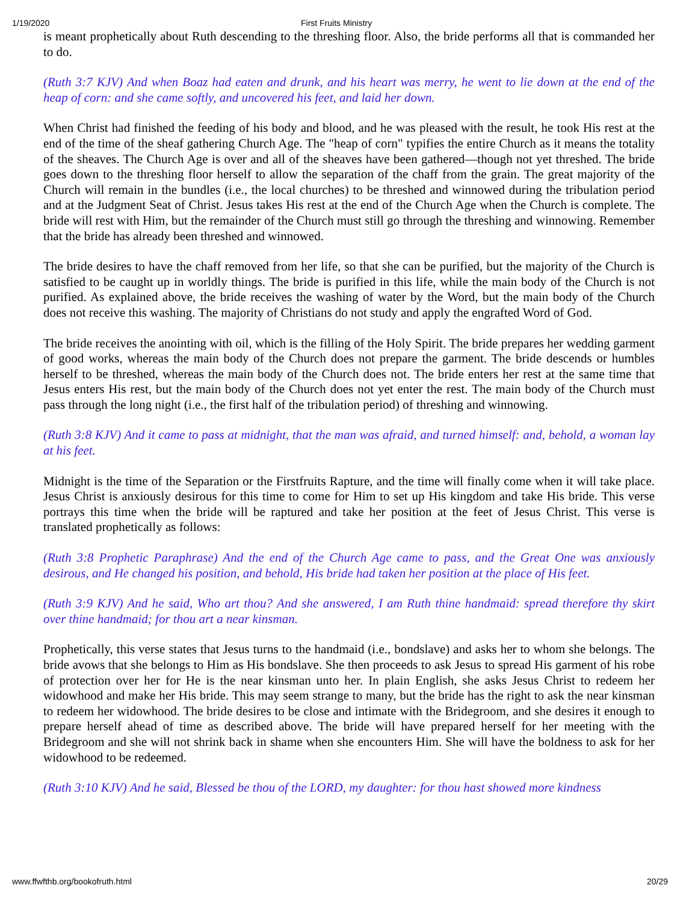1/19/2020 First Fruits Ministry
is meant prophetically about Ruth descending to the threshing floor. Also, the bride performs all that is commanded her to do.
(Ruth 3:7 KJV) And when Boaz had eaten and drunk, and his heart was merry, he went to lie down at the end of the heap of corn: and she came softly, and uncovered his feet, and laid her down.
When Christ had finished the feeding of his body and blood, and he was pleased with the result, he took His rest at the end of the time of the sheaf gathering Church Age. The "heap of corn" typifies the entire Church as it means the totality of the sheaves. The Church Age is over and all of the sheaves have been gathered—though not yet threshed. The bride goes down to the threshing floor herself to allow the separation of the chaff from the grain. The great majority of the Church will remain in the bundles (i.e., the local churches) to be threshed and winnowed during the tribulation period and at the Judgment Seat of Christ. Jesus takes His rest at the end of the Church Age when the Church is complete. The bride will rest with Him, but the remainder of the Church must still go through the threshing and winnowing. Remember that the bride has already been threshed and winnowed.
The bride desires to have the chaff removed from her life, so that she can be purified, but the majority of the Church is satisfied to be caught up in worldly things. The bride is purified in this life, while the main body of the Church is not purified. As explained above, the bride receives the washing of water by the Word, but the main body of the Church does not receive this washing. The majority of Christians do not study and apply the engrafted Word of God.
The bride receives the anointing with oil, which is the filling of the Holy Spirit. The bride prepares her wedding garment of good works, whereas the main body of the Church does not prepare the garment. The bride descends or humbles herself to be threshed, whereas the main body of the Church does not. The bride enters her rest at the same time that Jesus enters His rest, but the main body of the Church does not yet enter the rest. The main body of the Church must pass through the long night (i.e., the first half of the tribulation period) of threshing and winnowing.
(Ruth 3:8 KJV) And it came to pass at midnight, that the man was afraid, and turned himself: and, behold, a woman lay at his feet.
Midnight is the time of the Separation or the Firstfruits Rapture, and the time will finally come when it will take place. Jesus Christ is anxiously desirous for this time to come for Him to set up His kingdom and take His bride. This verse portrays this time when the bride will be raptured and take her position at the feet of Jesus Christ. This verse is translated prophetically as follows:
(Ruth 3:8 Prophetic Paraphrase) And the end of the Church Age came to pass, and the Great One was anxiously desirous, and He changed his position, and behold, His bride had taken her position at the place of His feet.
(Ruth 3:9 KJV) And he said, Who art thou? And she answered, I am Ruth thine handmaid: spread therefore thy skirt over thine handmaid; for thou art a near kinsman.
Prophetically, this verse states that Jesus turns to the handmaid (i.e., bondslave) and asks her to whom she belongs. The bride avows that she belongs to Him as His bondslave. She then proceeds to ask Jesus to spread His garment of his robe of protection over her for He is the near kinsman unto her. In plain English, she asks Jesus Christ to redeem her widowhood and make her His bride. This may seem strange to many, but the bride has the right to ask the near kinsman to redeem her widowhood. The bride desires to be close and intimate with the Bridegroom, and she desires it enough to prepare herself ahead of time as described above. The bride will have prepared herself for her meeting with the Bridegroom and she will not shrink back in shame when she encounters Him. She will have the boldness to ask for her widowhood to be redeemed.
(Ruth 3:10 KJV) And he said, Blessed be thou of the LORD, my daughter: for thou hast showed more kindness
www.ffwfthb.org/bookofruth.html 20/29